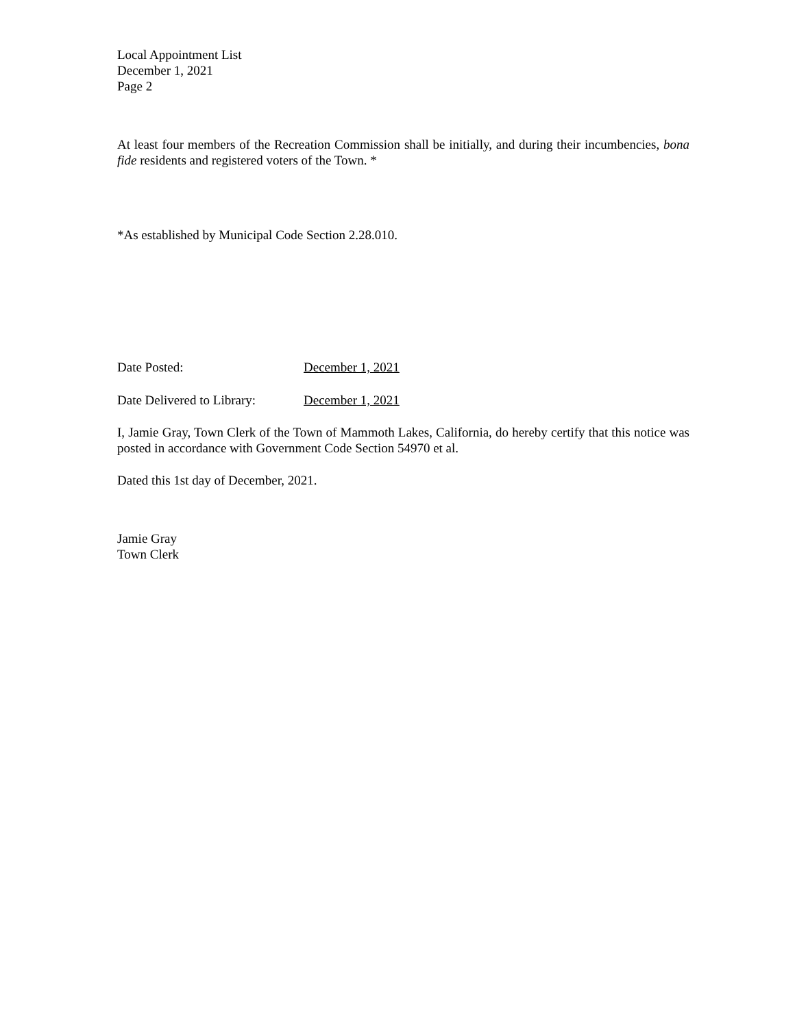Local Appointment List
December 1, 2021
Page 2
At least four members of the Recreation Commission shall be initially, and during their incumbencies, bona fide residents and registered voters of the Town. *
*As established by Municipal Code Section 2.28.010.
Date Posted: December 1, 2021
Date Delivered to Library: December 1, 2021
I, Jamie Gray, Town Clerk of the Town of Mammoth Lakes, California, do hereby certify that this notice was posted in accordance with Government Code Section 54970 et al.
Dated this 1st day of December, 2021.
Jamie Gray
Town Clerk